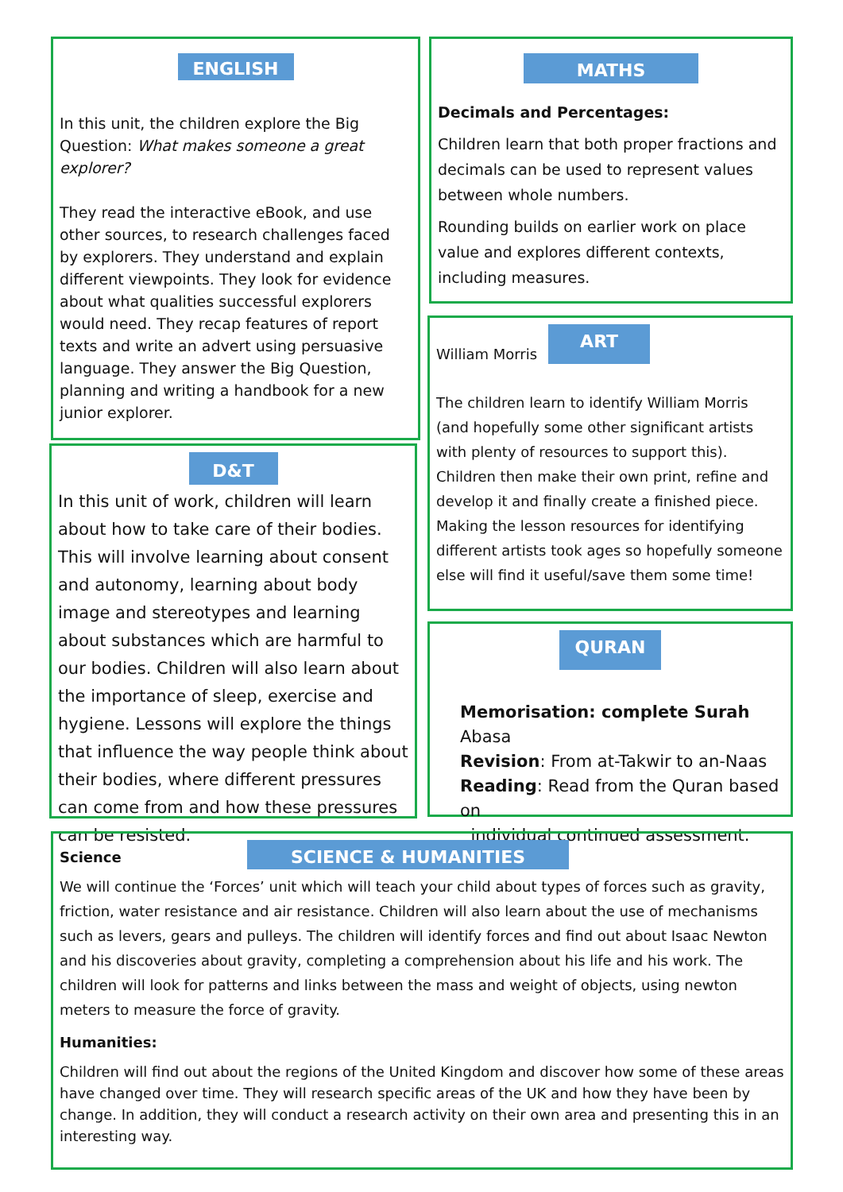ENGLISH
In this unit, the children explore the Big Question: What makes someone a great explorer?
They read the interactive eBook, and use other sources, to research challenges faced by explorers. They understand and explain different viewpoints. They look for evidence about what qualities successful explorers would need. They recap features of report texts and write an advert using persuasive language. They answer the Big Question, planning and writing a handbook for a new junior explorer.
MATHS
Decimals and Percentages:
Children learn that both proper fractions and decimals can be used to represent values between whole numbers.
Rounding builds on earlier work on place value and explores different contexts, including measures.
William Morris
ART
The children learn to identify William Morris (and hopefully some other significant artists with plenty of resources to support this). Children then make their own print, refine and develop it and finally create a finished piece. Making the lesson resources for identifying different artists took ages so hopefully someone else will find it useful/save them some time!
D&T
In this unit of work, children will learn about how to take care of their bodies. This will involve learning about consent and autonomy, learning about body image and stereotypes and learning about substances which are harmful to our bodies. Children will also learn about the importance of sleep, exercise and hygiene. Lessons will explore the things that influence the way people think about their bodies, where different pressures can come from and how these pressures can be resisted.
QURAN
Memorisation: complete Surah Abasa
Revision: From at-Takwir to an-Naas
Reading: Read from the Quran based on
individual continued assessment.
Science
SCIENCE & HUMANITIES
We will continue the ‘Forces’ unit which will teach your child about types of forces such as gravity, friction, water resistance and air resistance. Children will also learn about the use of mechanisms such as levers, gears and pulleys. The children will identify forces and find out about Isaac Newton and his discoveries about gravity, completing a comprehension about his life and his work. The children will look for patterns and links between the mass and weight of objects, using newton meters to measure the force of gravity.
Humanities:
Children will find out about the regions of the United Kingdom and discover how some of these areas have changed over time. They will research specific areas of the UK and how they have been by change. In addition, they will conduct a research activity on their own area and presenting this in an interesting way.